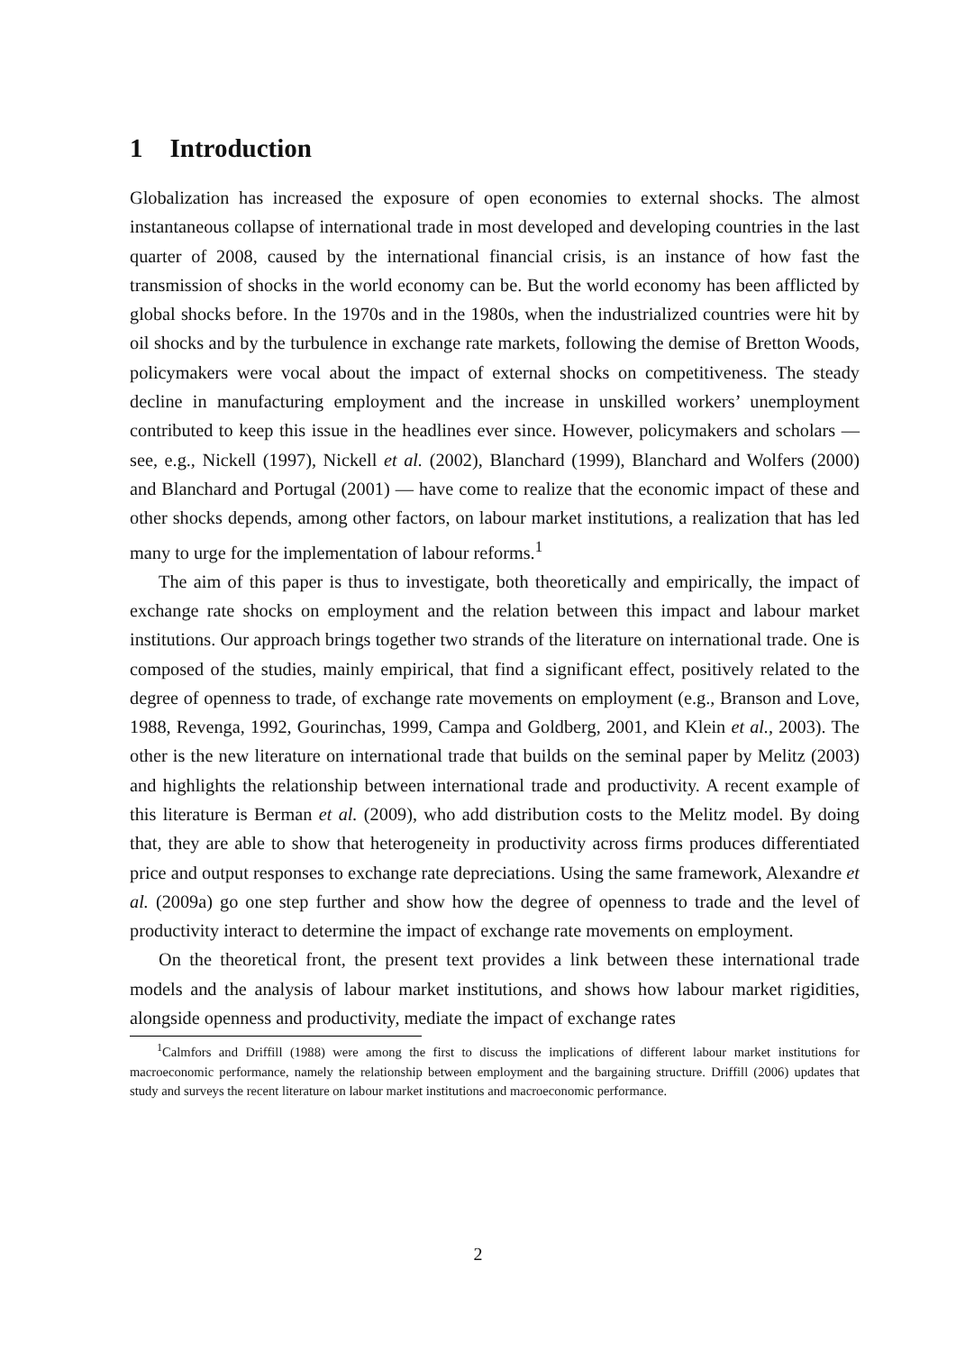1 Introduction
Globalization has increased the exposure of open economies to external shocks. The almost instantaneous collapse of international trade in most developed and developing countries in the last quarter of 2008, caused by the international financial crisis, is an instance of how fast the transmission of shocks in the world economy can be. But the world economy has been afflicted by global shocks before. In the 1970s and in the 1980s, when the industrialized countries were hit by oil shocks and by the turbulence in exchange rate markets, following the demise of Bretton Woods, policymakers were vocal about the impact of external shocks on competitiveness. The steady decline in manufacturing employment and the increase in unskilled workers’ unemployment contributed to keep this issue in the headlines ever since. However, policymakers and scholars — see, e.g., Nickell (1997), Nickell et al. (2002), Blanchard (1999), Blanchard and Wolfers (2000) and Blanchard and Portugal (2001) — have come to realize that the economic impact of these and other shocks depends, among other factors, on labour market institutions, a realization that has led many to urge for the implementation of labour reforms.<sup>1</sup>
The aim of this paper is thus to investigate, both theoretically and empirically, the impact of exchange rate shocks on employment and the relation between this impact and labour market institutions. Our approach brings together two strands of the literature on international trade. One is composed of the studies, mainly empirical, that find a significant effect, positively related to the degree of openness to trade, of exchange rate movements on employment (e.g., Branson and Love, 1988, Revenga, 1992, Gourinchas, 1999, Campa and Goldberg, 2001, and Klein et al., 2003). The other is the new literature on international trade that builds on the seminal paper by Melitz (2003) and highlights the relationship between international trade and productivity. A recent example of this literature is Berman et al. (2009), who add distribution costs to the Melitz model. By doing that, they are able to show that heterogeneity in productivity across firms produces differentiated price and output responses to exchange rate depreciations. Using the same framework, Alexandre et al. (2009a) go one step further and show how the degree of openness to trade and the level of productivity interact to determine the impact of exchange rate movements on employment.
On the theoretical front, the present text provides a link between these international trade models and the analysis of labour market institutions, and shows how labour market rigidities, alongside openness and productivity, mediate the impact of exchange rates
<sup>1</sup> Calmfors and Driffill (1988) were among the first to discuss the implications of different labour market institutions for macroeconomic performance, namely the relationship between employment and the bargaining structure. Driffill (2006) updates that study and surveys the recent literature on labour market institutions and macroeconomic performance.
2